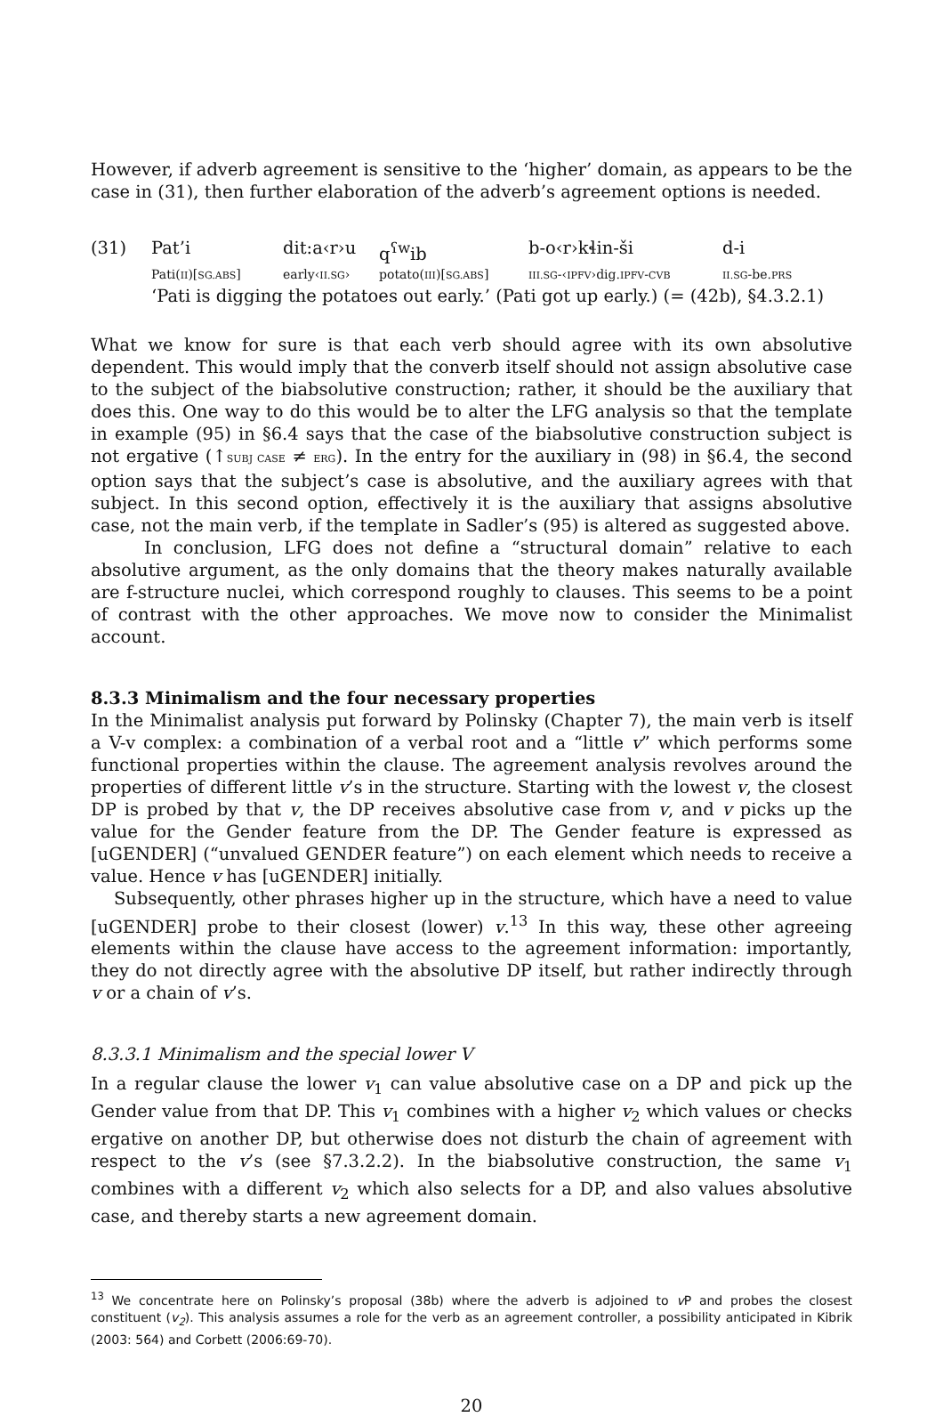However, if adverb agreement is sensitive to the ‘higher’ domain, as appears to be the case in (31), then further elaboration of the adverb’s agreement options is needed.
| (31) | Pat’i | dit:a‹r›u | q<sup>ʕw</sup>ib | b-o‹r›kɬin-ši | d-i |
| | Pati( II )[ SG.ABS ] | early‹ II.SG › | potato( III )[ SG.ABS ] | III.SG -‹ IPFV ›dig. IPFV - CVB | II.SG -be. PRS |
| | ‘Pati is digging the potatoes out early.’ (Pati got up early.) (= (42b), §4.3.2.1) | | | | |
What we know for sure is that each verb should agree with its own absolutive dependent. This would imply that the converb itself should not assign absolutive case to the subject of the biabsolutive construction; rather, it should be the auxiliary that does this. One way to do this would be to alter the LFG analysis so that the template in example (95) in §6.4 says that the case of the biabsolutive construction subject is not ergative (↑SUBJ CASE ≠ ERG). In the entry for the auxiliary in (98) in §6.4, the second option says that the subject’s case is absolutive, and the auxiliary agrees with that subject. In this second option, effectively it is the auxiliary that assigns absolutive case, not the main verb, if the template in Sadler’s (95) is altered as suggested above.
In conclusion, LFG does not define a “structural domain” relative to each absolutive argument, as the only domains that the theory makes naturally available are f-structure nuclei, which correspond roughly to clauses. This seems to be a point of contrast with the other approaches. We move now to consider the Minimalist account.
8.3.3 Minimalism and the four necessary properties
In the Minimalist analysis put forward by Polinsky (Chapter 7), the main verb is itself a V-v complex: a combination of a verbal root and a “little v” which performs some functional properties within the clause. The agreement analysis revolves around the properties of different little v’s in the structure. Starting with the lowest v, the closest DP is probed by that v, the DP receives absolutive case from v, and v picks up the value for the Gender feature from the DP. The Gender feature is expressed as [uGENDER] (“unvalued GENDER feature”) on each element which needs to receive a value. Hence v has [uGENDER] initially.
Subsequently, other phrases higher up in the structure, which have a need to value [uGENDER] probe to their closest (lower) v.<sup>13</sup> In this way, these other agreeing elements within the clause have access to the agreement information: importantly, they do not directly agree with the absolutive DP itself, but rather indirectly through v or a chain of v’s.
8.3.3.1 Minimalism and the special lower V
In a regular clause the lower v<sub>1</sub> can value absolutive case on a DP and pick up the Gender value from that DP. This v<sub>1</sub> combines with a higher v<sub>2</sub> which values or checks ergative on another DP, but otherwise does not disturb the chain of agreement with respect to the v’s (see §7.3.2.2). In the biabsolutive construction, the same v<sub>1</sub> combines with a different v<sub>2</sub> which also selects for a DP, and also values absolutive case, and thereby starts a new agreement domain.
<sup>13</sup> We concentrate here on Polinsky’s proposal (38b) where the adverb is adjoined to v P and probes the closest constituent (v<sub>2</sub>). This analysis assumes a role for the verb as an agreement controller, a possibility anticipated in Kibrik (2003: 564) and Corbett (2006:69-70).
20